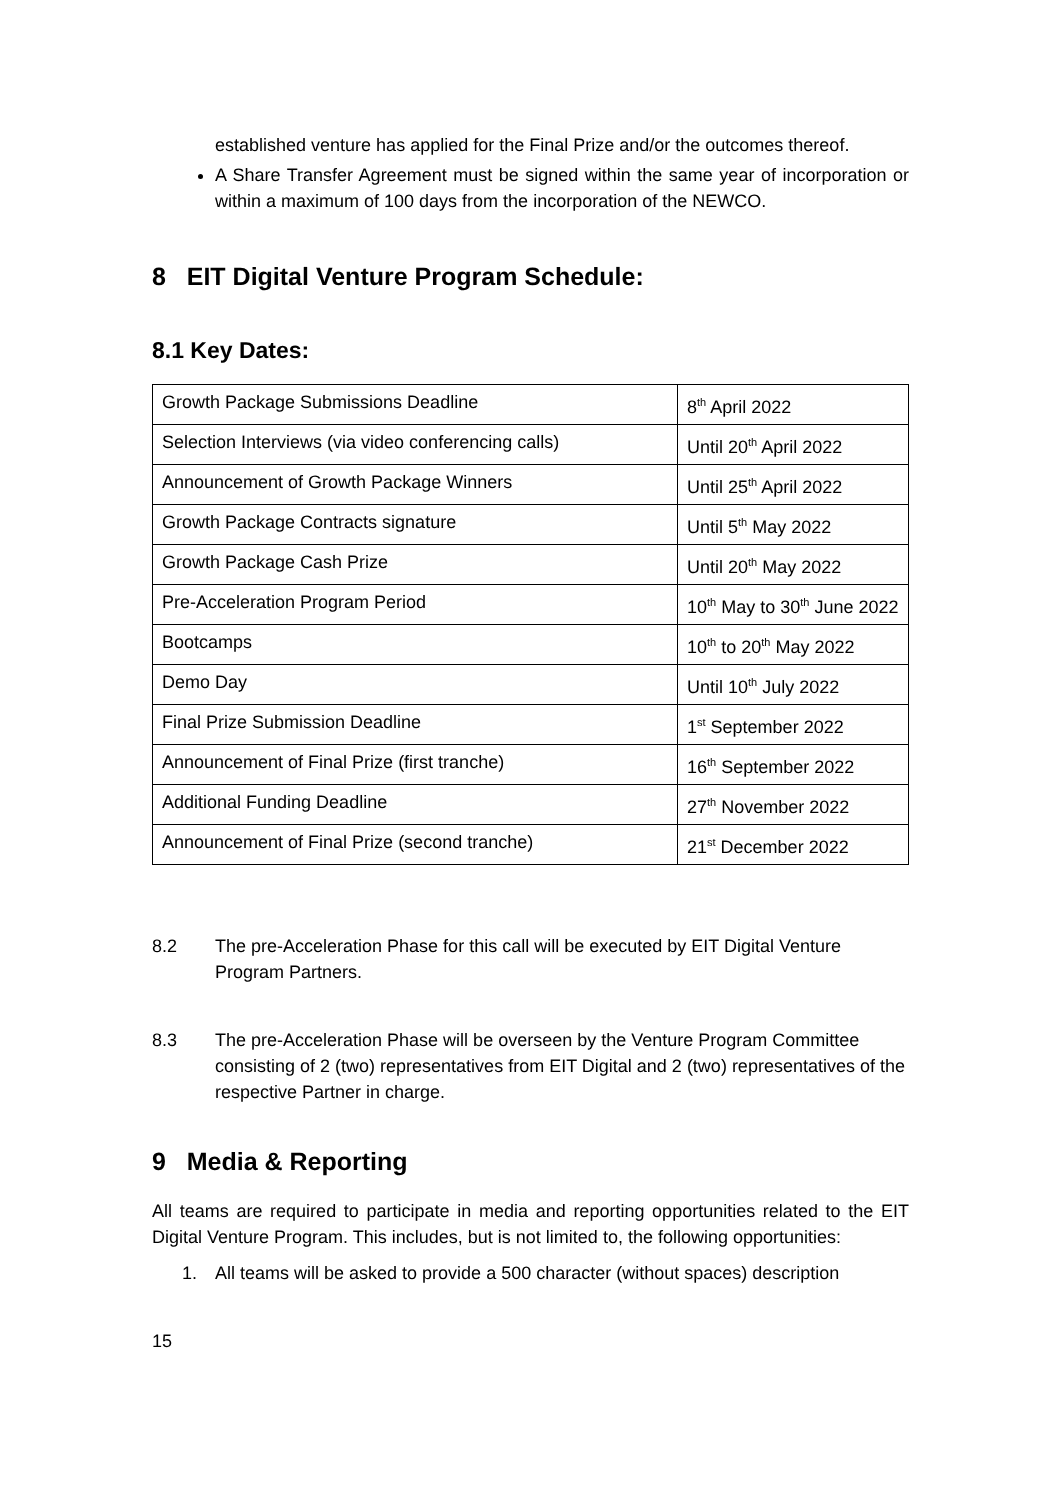established venture has applied for the Final Prize and/or the outcomes thereof.
A Share Transfer Agreement must be signed within the same year of incorporation or within a maximum of 100 days from the incorporation of the NEWCO.
8 EIT Digital Venture Program Schedule:
8.1 Key Dates:
| Growth Package Submissions Deadline | 8<sup>th</sup> April 2022 |
| Selection Interviews (via video conferencing calls) | Until 20<sup>th</sup> April 2022 |
| Announcement of Growth Package Winners | Until 25<sup>th</sup> April 2022 |
| Growth Package Contracts signature | Until 5<sup>th</sup> May 2022 |
| Growth Package Cash Prize | Until 20<sup>th</sup> May 2022 |
| Pre-Acceleration Program Period | 10<sup>th</sup> May to 30<sup>th</sup> June 2022 |
| Bootcamps | 10<sup>th</sup> to 20<sup>th</sup> May 2022 |
| Demo Day | Until 10<sup>th</sup> July 2022 |
| Final Prize Submission Deadline | 1<sup>st</sup> September 2022 |
| Announcement of Final Prize (first tranche) | 16<sup>th</sup> September 2022 |
| Additional Funding Deadline | 27<sup>th</sup> November 2022 |
| Announcement of Final Prize (second tranche) | 21<sup>st</sup> December 2022 |
8.2 The pre-Acceleration Phase for this call will be executed by EIT Digital Venture Program Partners.
8.3 The pre-Acceleration Phase will be overseen by the Venture Program Committee consisting of 2 (two) representatives from EIT Digital and 2 (two) representatives of the respective Partner in charge.
9 Media & Reporting
All teams are required to participate in media and reporting opportunities related to the EIT Digital Venture Program. This includes, but is not limited to, the following opportunities:
1. All teams will be asked to provide a 500 character (without spaces) description
15